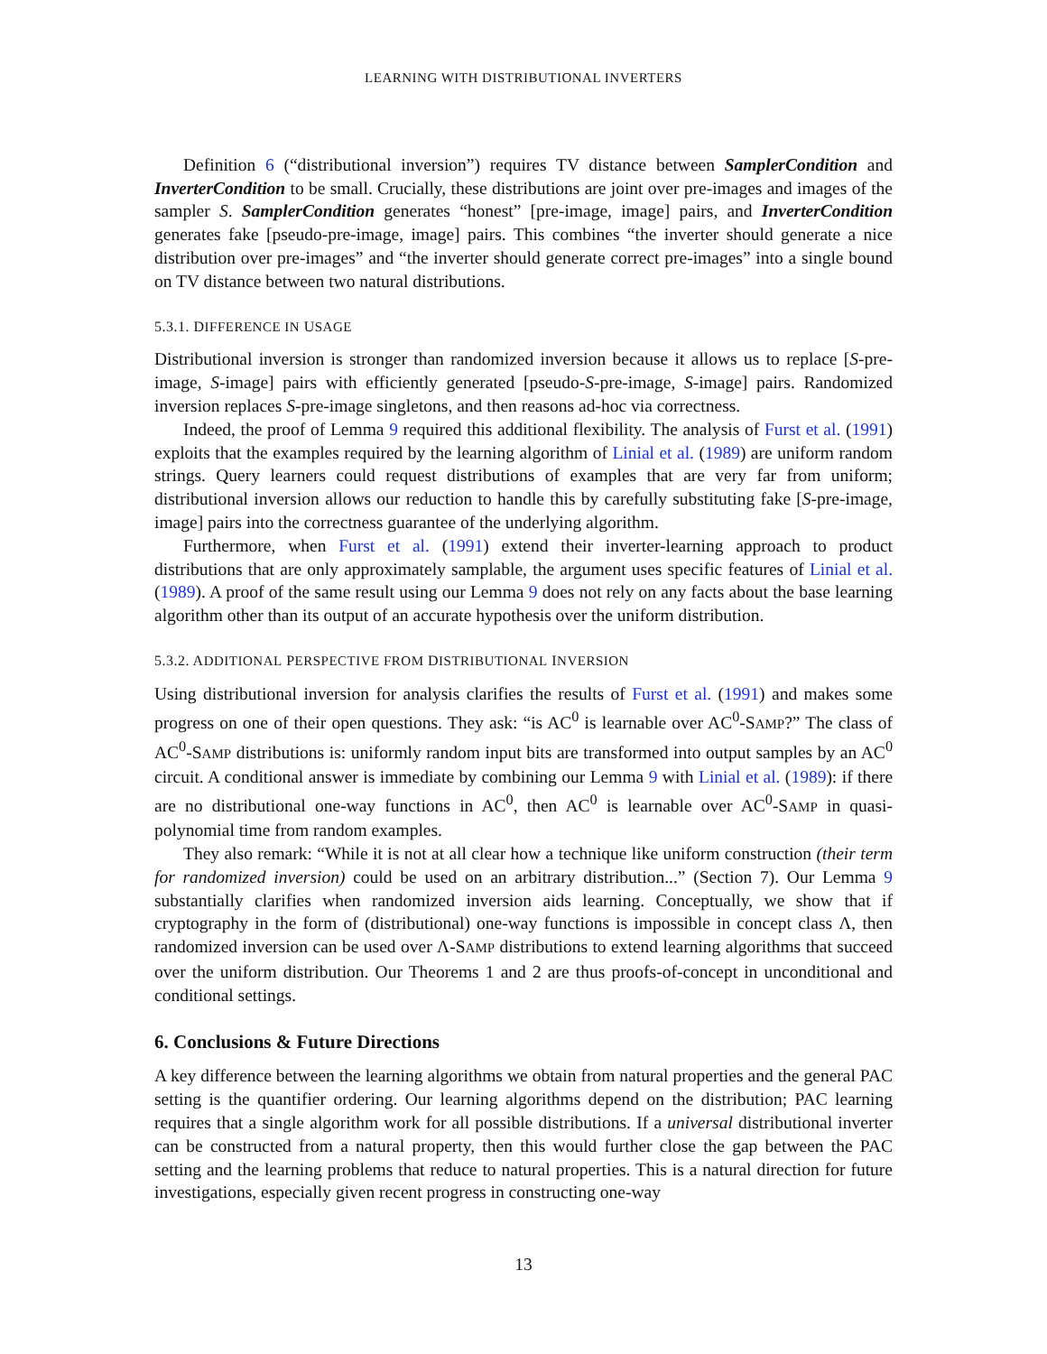LEARNING WITH DISTRIBUTIONAL INVERTERS
Definition 6 (“distributional inversion”) requires TV distance between SamplerCondition and InverterCondition to be small. Crucially, these distributions are joint over pre-images and images of the sampler S. SamplerCondition generates “honest” [pre-image, image] pairs, and InverterCondition generates fake [pseudo-pre-image, image] pairs. This combines “the inverter should generate a nice distribution over pre-images” and “the inverter should generate correct pre-images” into a single bound on TV distance between two natural distributions.
5.3.1. DIFFERENCE IN USAGE
Distributional inversion is stronger than randomized inversion because it allows us to replace [S-pre-image, S-image] pairs with efficiently generated [pseudo-S-pre-image, S-image] pairs. Randomized inversion replaces S-pre-image singletons, and then reasons ad-hoc via correctness.
Indeed, the proof of Lemma 9 required this additional flexibility. The analysis of Furst et al. (1991) exploits that the examples required by the learning algorithm of Linial et al. (1989) are uniform random strings. Query learners could request distributions of examples that are very far from uniform; distributional inversion allows our reduction to handle this by carefully substituting fake [S-pre-image, image] pairs into the correctness guarantee of the underlying algorithm.
Furthermore, when Furst et al. (1991) extend their inverter-learning approach to product distributions that are only approximately samplable, the argument uses specific features of Linial et al. (1989). A proof of the same result using our Lemma 9 does not rely on any facts about the base learning algorithm other than its output of an accurate hypothesis over the uniform distribution.
5.3.2. ADDITIONAL PERSPECTIVE FROM DISTRIBUTIONAL INVERSION
Using distributional inversion for analysis clarifies the results of Furst et al. (1991) and makes some progress on one of their open questions. They ask: “is AC<sup>0</sup> is learnable over AC<sup>0</sup>-SAMP?” The class of AC<sup>0</sup>-SAMP distributions is: uniformly random input bits are transformed into output samples by an AC<sup>0</sup> circuit. A conditional answer is immediate by combining our Lemma 9 with Linial et al. (1989): if there are no distributional one-way functions in AC<sup>0</sup>, then AC<sup>0</sup> is learnable over AC<sup>0</sup>-SAMP in quasi-polynomial time from random examples.
They also remark: “While it is not at all clear how a technique like uniform construction (their term for randomized inversion) could be used on an arbitrary distribution...” (Section 7). Our Lemma 9 substantially clarifies when randomized inversion aids learning. Conceptually, we show that if cryptography in the form of (distributional) one-way functions is impossible in concept class Λ, then randomized inversion can be used over Λ-SAMP distributions to extend learning algorithms that succeed over the uniform distribution. Our Theorems 1 and 2 are thus proofs-of-concept in unconditional and conditional settings.
6. Conclusions & Future Directions
A key difference between the learning algorithms we obtain from natural properties and the general PAC setting is the quantifier ordering. Our learning algorithms depend on the distribution; PAC learning requires that a single algorithm work for all possible distributions. If a universal distributional inverter can be constructed from a natural property, then this would further close the gap between the PAC setting and the learning problems that reduce to natural properties. This is a natural direction for future investigations, especially given recent progress in constructing one-way
13